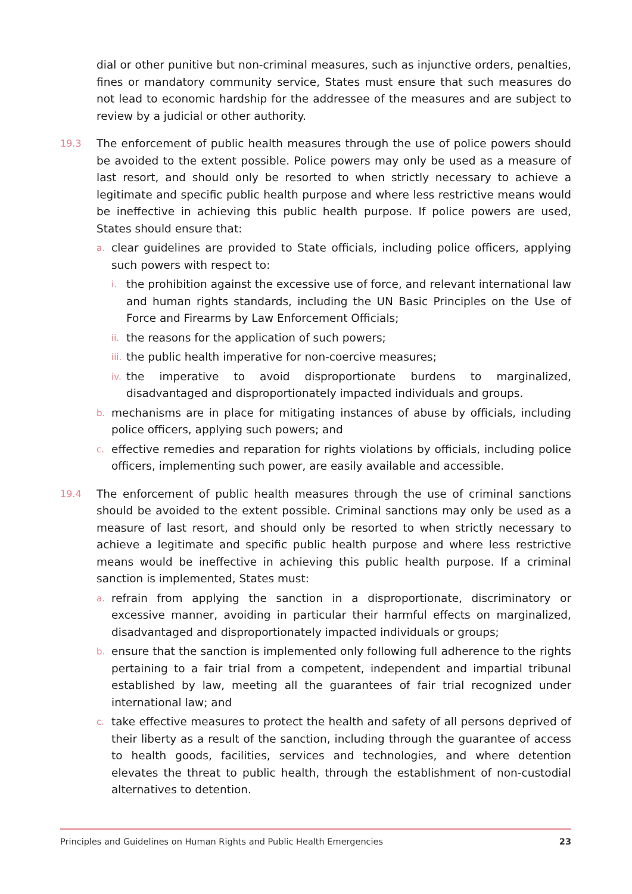dial or other punitive but non-criminal measures, such as injunctive orders, penalties, fines or mandatory community service, States must ensure that such measures do not lead to economic hardship for the addressee of the measures and are subject to review by a judicial or other authority.
19.3
The enforcement of public health measures through the use of police powers should be avoided to the extent possible. Police powers may only be used as a measure of last resort, and should only be resorted to when strictly necessary to achieve a legitimate and specific public health purpose and where less restrictive means would be ineffective in achieving this public health purpose. If police powers are used, States should ensure that:
a.
clear guidelines are provided to State officials, including police officers, applying such powers with respect to:
i.
the prohibition against the excessive use of force, and relevant international law and human rights standards, including the UN Basic Principles on the Use of Force and Firearms by Law Enforcement Officials;
ii.
the reasons for the application of such powers;
iii.
the public health imperative for non-coercive measures;
iv.
the imperative to avoid disproportionate burdens to marginalized, disadvantaged and disproportionately impacted individuals and groups.
b.
mechanisms are in place for mitigating instances of abuse by officials, including police officers, applying such powers; and
c.
effective remedies and reparation for rights violations by officials, including police officers, implementing such power, are easily available and accessible.
19.4
The enforcement of public health measures through the use of criminal sanctions should be avoided to the extent possible. Criminal sanctions may only be used as a measure of last resort, and should only be resorted to when strictly necessary to achieve a legitimate and specific public health purpose and where less restrictive means would be ineffective in achieving this public health purpose. If a criminal sanction is implemented, States must:
a.
refrain from applying the sanction in a disproportionate, discriminatory or excessive manner, avoiding in particular their harmful effects on marginalized, disadvantaged and disproportionately impacted individuals or groups;
b.
ensure that the sanction is implemented only following full adherence to the rights pertaining to a fair trial from a competent, independent and impartial tribunal established by law, meeting all the guarantees of fair trial recognized under international law; and
c.
take effective measures to protect the health and safety of all persons deprived of their liberty as a result of the sanction, including through the guarantee of access to health goods, facilities, services and technologies, and where detention elevates the threat to public health, through the establishment of non-custodial alternatives to detention.
Principles and Guidelines on Human Rights and Public Health Emergencies 23